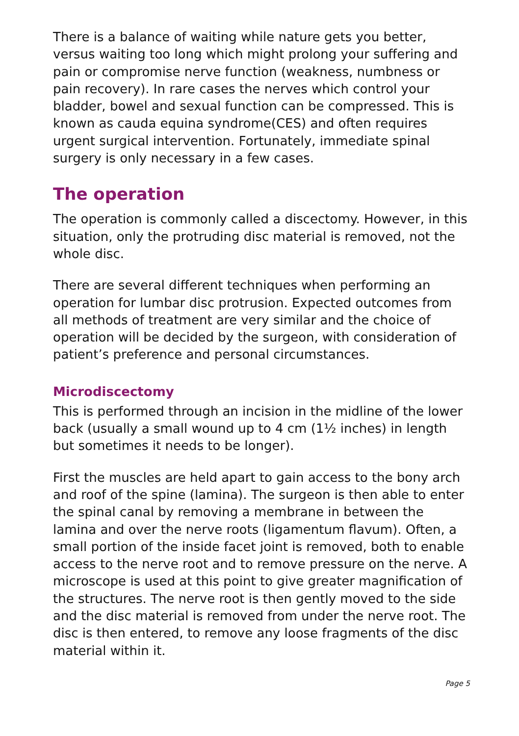There is a balance of waiting while nature gets you better, versus waiting too long which might prolong your suffering and pain or compromise nerve function (weakness, numbness or pain recovery). In rare cases the nerves which control your bladder, bowel and sexual function can be compressed. This is known as cauda equina syndrome(CES) and often requires urgent surgical intervention. Fortunately, immediate spinal surgery is only necessary in a few cases.
The operation
The operation is commonly called a discectomy. However, in this situation, only the protruding disc material is removed, not the whole disc.
There are several different techniques when performing an operation for lumbar disc protrusion. Expected outcomes from all methods of treatment are very similar and the choice of operation will be decided by the surgeon, with consideration of patient’s preference and personal circumstances.
Microdiscectomy
This is performed through an incision in the midline of the lower back (usually a small wound up to 4 cm (1½ inches) in length but sometimes it needs to be longer).
First the muscles are held apart to gain access to the bony arch and roof of the spine (lamina). The surgeon is then able to enter the spinal canal by removing a membrane in between the lamina and over the nerve roots (ligamentum flavum). Often, a small portion of the inside facet joint is removed, both to enable access to the nerve root and to remove pressure on the nerve. A microscope is used at this point to give greater magnification of the structures. The nerve root is then gently moved to the side and the disc material is removed from under the nerve root. The disc is then entered, to remove any loose fragments of the disc material within it.
Page 5